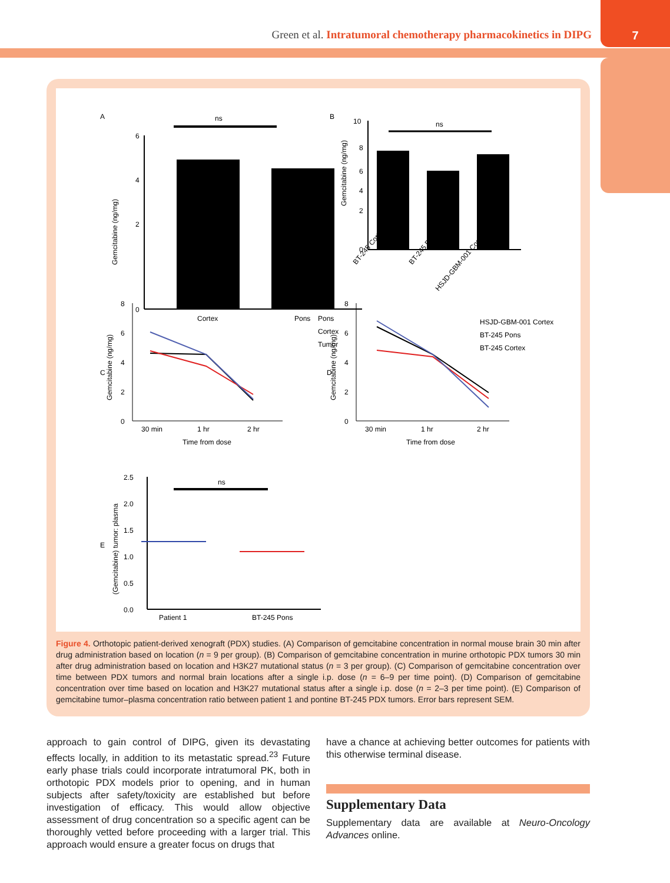Green et al. Intratumoral chemotherapy pharmacokinetics in DIPG
7
A
ns
6
4
2
0
Gemcitabine (ng/mg)
Cortex
Pons
B
ns
10
8
6
4
2
0
Gemcitabine (ng/mg)
BT-245 Cortex
BT-245 Pons
HSJD-GBM-001 Cortex
C
8
6
4
2
0
Gemcitabine (ng/mg)
Pons
Cortex
Tumor
30 min
1 hr
2 hr
Time from dose
D
8
6
4
2
0
Gemcitabine (ng/mg)
HSJD-GBM-001 Cortex
BT-245 Pons
BT-245 Cortex
30 min
1 hr
2 hr
Time from dose
E
ns
2.5
2.0
1.5
1.0
0.5
0.0
(Gemcitabine) tumor: plasma
Patient 1
BT-245 Pons
Figure 4. Orthotopic patient-derived xenograft (PDX) studies. (A) Comparison of gemcitabine concentration in normal mouse brain 30 min after drug administration based on location (n = 9 per group). (B) Comparison of gemcitabine concentration in murine orthotopic PDX tumors 30 min after drug administration based on location and H3K27 mutational status (n = 3 per group). (C) Comparison of gemcitabine concentration over time between PDX tumors and normal brain locations after a single i.p. dose (n = 6–9 per time point). (D) Comparison of gemcitabine concentration over time based on location and H3K27 mutational status after a single i.p. dose (n = 2–3 per time point). (E) Comparison of gemcitabine tumor–plasma concentration ratio between patient 1 and pontine BT-245 PDX tumors. Error bars represent SEM.
approach to gain control of DIPG, given its devastating effects locally, in addition to its metastatic spread.<sup>23</sup> Future early phase trials could incorporate intratumoral PK, both in orthotopic PDX models prior to opening, and in human subjects after safety/toxicity are established but before investigation of efficacy. This would allow objective assessment of drug concentration so a specific agent can be thoroughly vetted before proceeding with a larger trial. This approach would ensure a greater focus on drugs that
have a chance at achieving better outcomes for patients with this otherwise terminal disease.
Supplementary Data
Supplementary data are available at Neuro-Oncology Advances online.